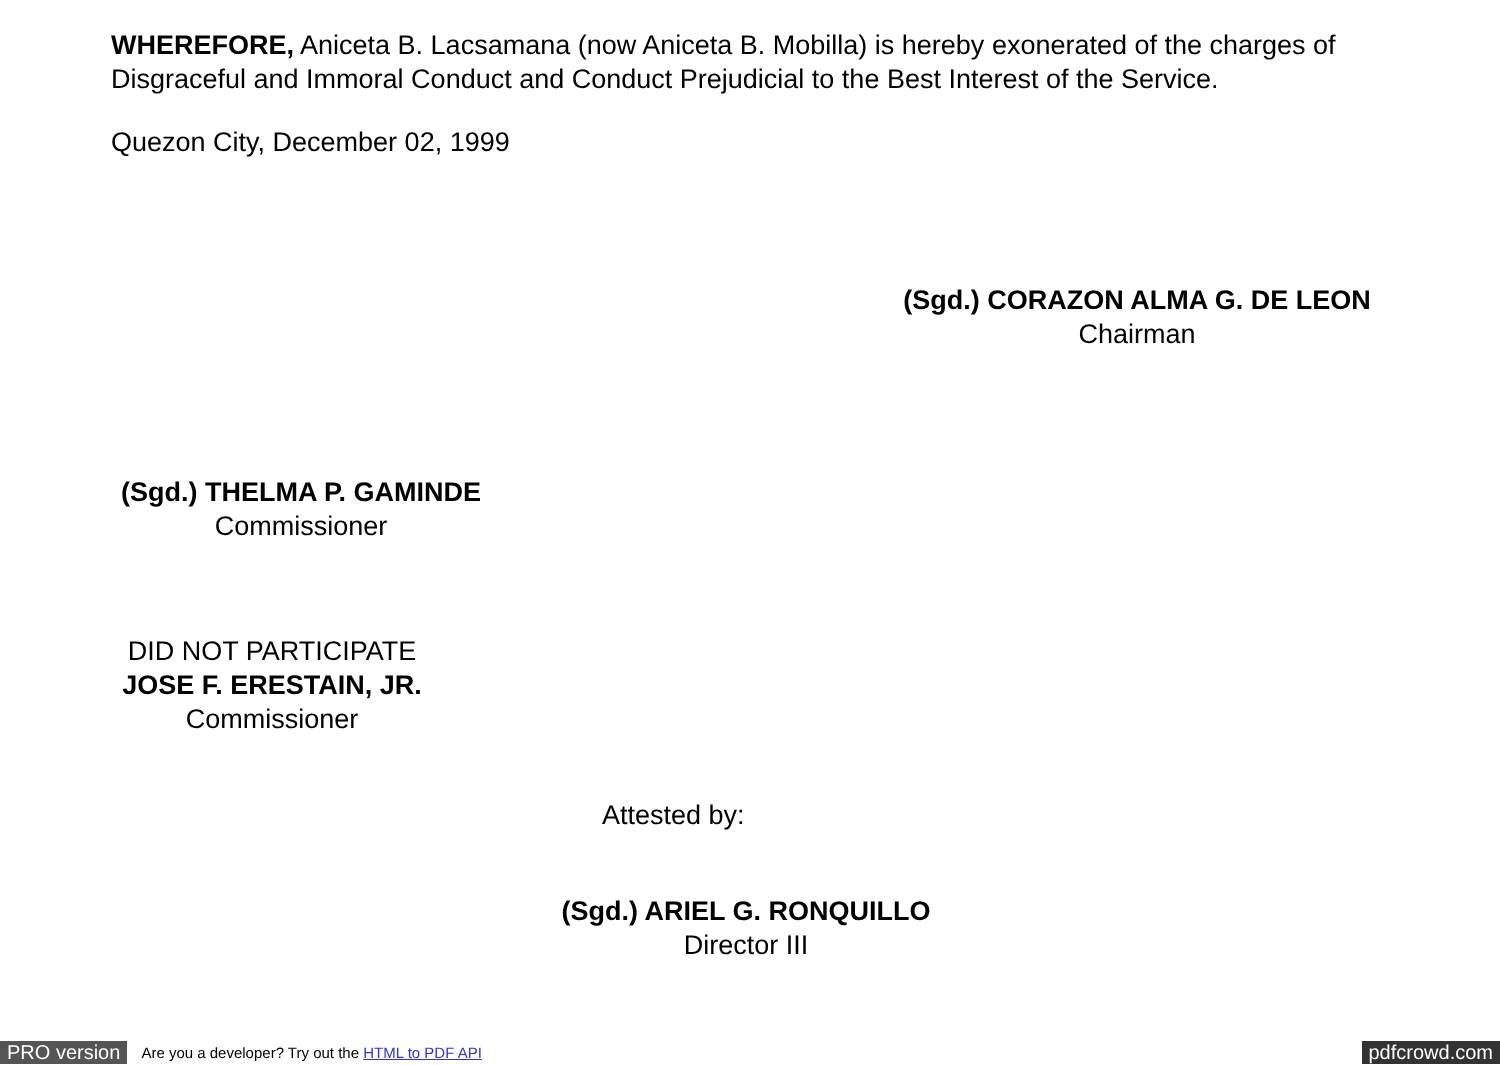WHEREFORE, Aniceta B. Lacsamana (now Aniceta B. Mobilla) is hereby exonerated of the charges of Disgraceful and Immoral Conduct and Conduct Prejudicial to the Best Interest of the Service.
Quezon City, December 02, 1999
(Sgd.) CORAZON ALMA G. DE LEON
Chairman
(Sgd.) THELMA P. GAMINDE
Commissioner
DID NOT PARTICIPATE
JOSE F. ERESTAIN, JR.
Commissioner
Attested by:
(Sgd.) ARIEL G. RONQUILLO
Director III
PRO version Are you a developer? Try out the HTML to PDF API pdfcrowd.com